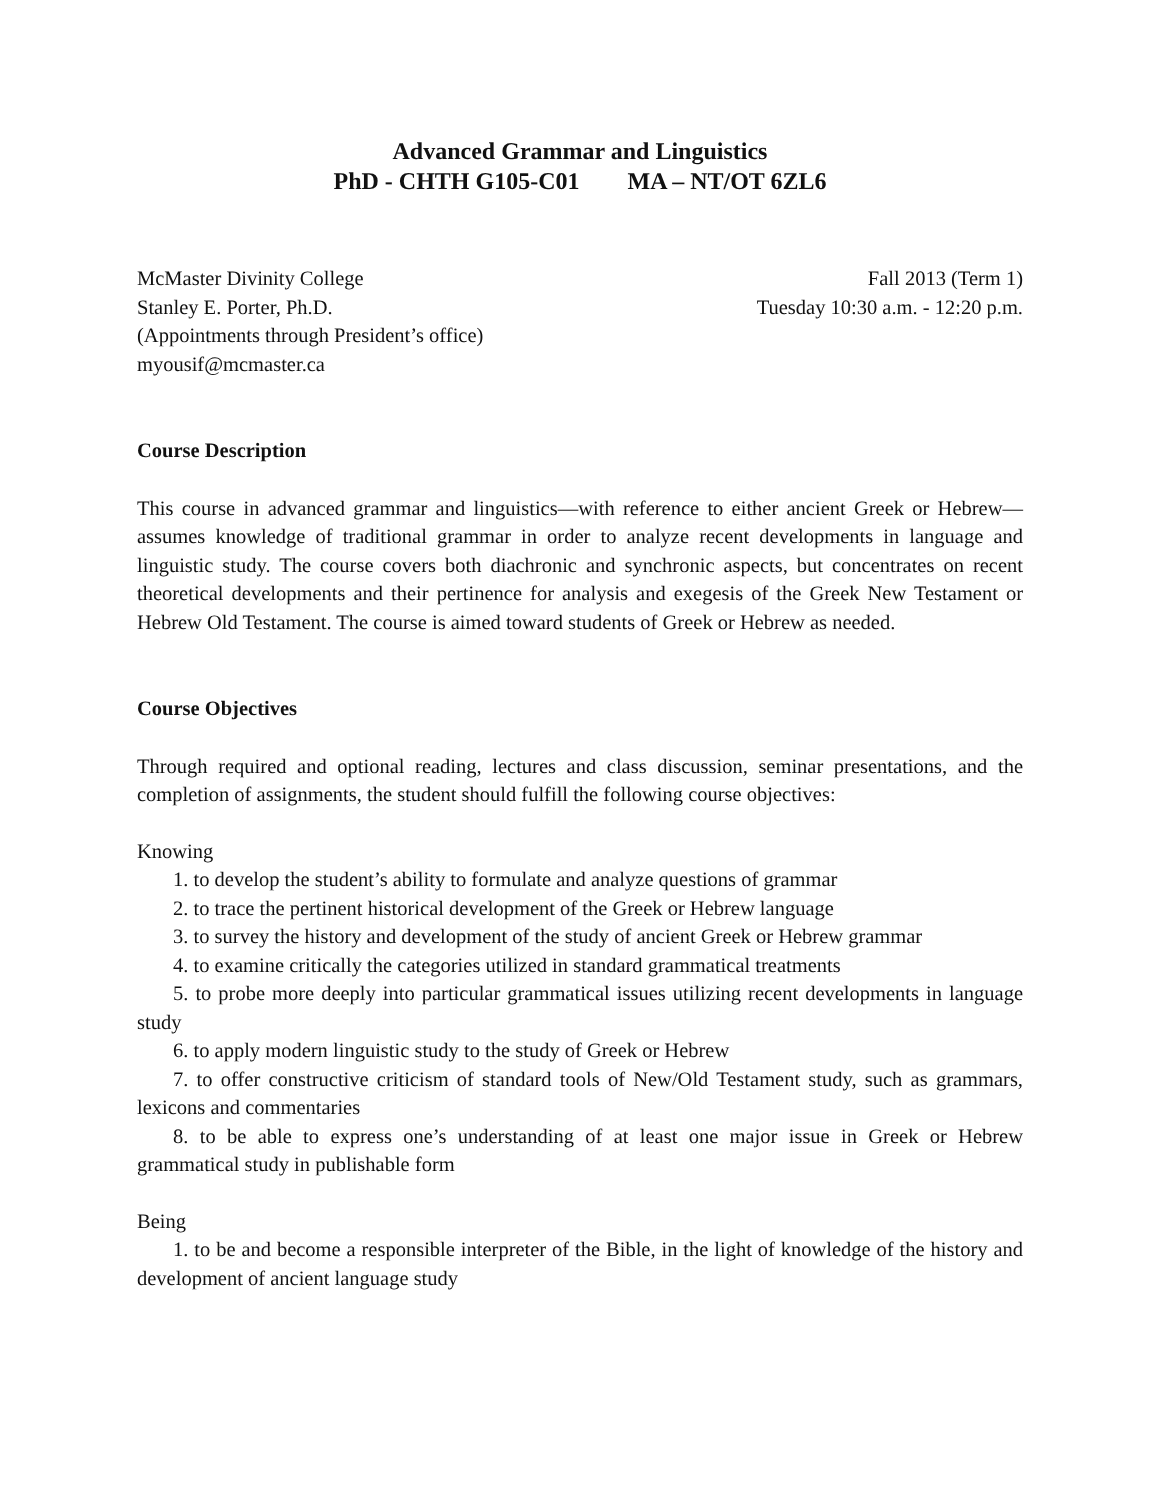Advanced Grammar and Linguistics
PhD - CHTH G105-C01 MA – NT/OT 6ZL6
McMaster Divinity College
Stanley E. Porter, Ph.D.
(Appointments through President’s office)
myousif@mcmaster.ca
Fall 2013 (Term 1)
Tuesday 10:30 a.m. - 12:20 p.m.
Course Description
This course in advanced grammar and linguistics—with reference to either ancient Greek or Hebrew—assumes knowledge of traditional grammar in order to analyze recent developments in language and linguistic study. The course covers both diachronic and synchronic aspects, but concentrates on recent theoretical developments and their pertinence for analysis and exegesis of the Greek New Testament or Hebrew Old Testament. The course is aimed toward students of Greek or Hebrew as needed.
Course Objectives
Through required and optional reading, lectures and class discussion, seminar presentations, and the completion of assignments, the student should fulfill the following course objectives:
Knowing
1. to develop the student’s ability to formulate and analyze questions of grammar
2. to trace the pertinent historical development of the Greek or Hebrew language
3. to survey the history and development of the study of ancient Greek or Hebrew grammar
4. to examine critically the categories utilized in standard grammatical treatments
5. to probe more deeply into particular grammatical issues utilizing recent developments in language study
6. to apply modern linguistic study to the study of Greek or Hebrew
7. to offer constructive criticism of standard tools of New/Old Testament study, such as grammars, lexicons and commentaries
8. to be able to express one’s understanding of at least one major issue in Greek or Hebrew grammatical study in publishable form
Being
1. to be and become a responsible interpreter of the Bible, in the light of knowledge of the history and development of ancient language study